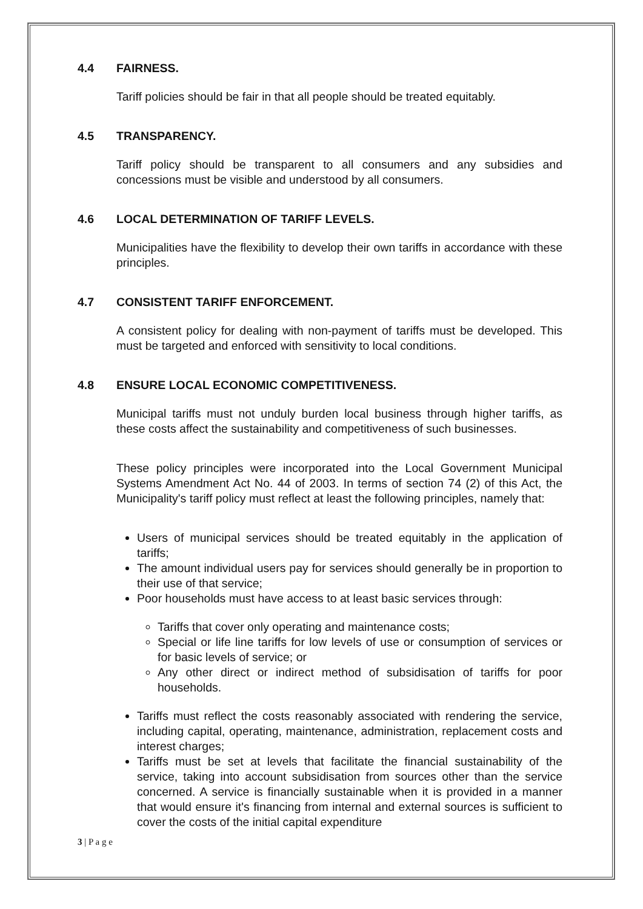4.4 FAIRNESS.
Tariff policies should be fair in that all people should be treated equitably.
4.5 TRANSPARENCY.
Tariff policy should be transparent to all consumers and any subsidies and concessions must be visible and understood by all consumers.
4.6 LOCAL DETERMINATION OF TARIFF LEVELS.
Municipalities have the flexibility to develop their own tariffs in accordance with these principles.
4.7 CONSISTENT TARIFF ENFORCEMENT.
A consistent policy for dealing with non-payment of tariffs must be developed. This must be targeted and enforced with sensitivity to local conditions.
4.8 ENSURE LOCAL ECONOMIC COMPETITIVENESS.
Municipal tariffs must not unduly burden local business through higher tariffs, as these costs affect the sustainability and competitiveness of such businesses.
These policy principles were incorporated into the Local Government Municipal Systems Amendment Act No. 44 of 2003. In terms of section 74 (2) of this Act, the Municipality's tariff policy must reflect at least the following principles, namely that:
Users of municipal services should be treated equitably in the application of tariffs;
The amount individual users pay for services should generally be in proportion to their use of that service;
Poor households must have access to at least basic services through:
Tariffs that cover only operating and maintenance costs;
Special or life line tariffs for low levels of use or consumption of services or for basic levels of service; or
Any other direct or indirect method of subsidisation of tariffs for poor households.
Tariffs must reflect the costs reasonably associated with rendering the service, including capital, operating, maintenance, administration, replacement costs and interest charges;
Tariffs must be set at levels that facilitate the financial sustainability of the service, taking into account subsidisation from sources other than the service concerned. A service is financially sustainable when it is provided in a manner that would ensure it's financing from internal and external sources is sufficient to cover the costs of the initial capital expenditure
3 | P a g e